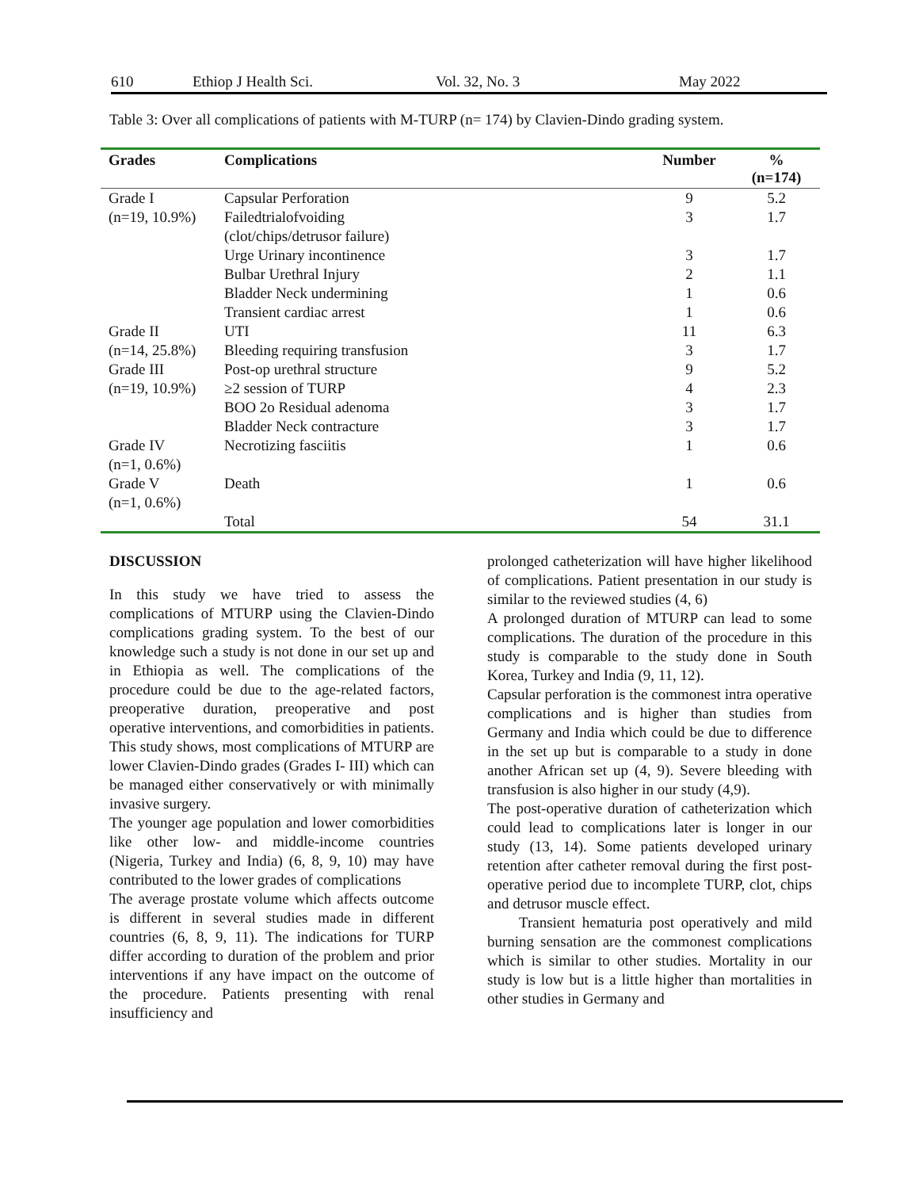610 Ethiop J Health Sci. Vol. 32, No. 3 May 2022
Table 3: Over all complications of patients with M-TURP (n= 174) by Clavien-Dindo grading system.
| Grades | Complications | Number | % (n=174) |
| --- | --- | --- | --- |
| Grade I | Capsular Perforation | 9 | 5.2 |
| (n=19, 10.9%) | Failedtrialofvoiding (clot/chips/detrusor failure) | 3 | 1.7 |
| | Urge Urinary incontinence | 3 | 1.7 |
| | Bulbar Urethral Injury | 2 | 1.1 |
| | Bladder Neck undermining | 1 | 0.6 |
| | Transient cardiac arrest | 1 | 0.6 |
| Grade II | UTI | 11 | 6.3 |
| (n=14, 25.8%) | Bleeding requiring transfusion | 3 | 1.7 |
| Grade III | Post-op urethral structure | 9 | 5.2 |
| (n=19, 10.9%) | ≥2 session of TURP | 4 | 2.3 |
| | BOO 2o Residual adenoma | 3 | 1.7 |
| | Bladder Neck contracture | 3 | 1.7 |
| Grade IV (n=1, 0.6%) | Necrotizing fasciitis | 1 | 0.6 |
| Grade V (n=1, 0.6%) | Death | 1 | 0.6 |
| | Total | 54 | 31.1 |
DISCUSSION
In this study we have tried to assess the complications of MTURP using the Clavien-Dindo complications grading system. To the best of our knowledge such a study is not done in our set up and in Ethiopia as well. The complications of the procedure could be due to the age-related factors, preoperative duration, preoperative and post operative interventions, and comorbidities in patients. This study shows, most complications of MTURP are lower Clavien-Dindo grades (Grades I- III) which can be managed either conservatively or with minimally invasive surgery.
The younger age population and lower comorbidities like other low- and middle-income countries (Nigeria, Turkey and India) (6, 8, 9, 10) may have contributed to the lower grades of complications
The average prostate volume which affects outcome is different in several studies made in different countries (6, 8, 9, 11). The indications for TURP differ according to duration of the problem and prior interventions if any have impact on the outcome of the procedure. Patients presenting with renal insufficiency and
prolonged catheterization will have higher likelihood of complications. Patient presentation in our study is similar to the reviewed studies (4, 6)
A prolonged duration of MTURP can lead to some complications. The duration of the procedure in this study is comparable to the study done in South Korea, Turkey and India (9, 11, 12).
Capsular perforation is the commonest intra operative complications and is higher than studies from Germany and India which could be due to difference in the set up but is comparable to a study in done another African set up (4, 9). Severe bleeding with transfusion is also higher in our study (4,9).
The post-operative duration of catheterization which could lead to complications later is longer in our study (13, 14). Some patients developed urinary retention after catheter removal during the first post-operative period due to incomplete TURP, clot, chips and detrusor muscle effect.
Transient hematuria post operatively and mild burning sensation are the commonest complications which is similar to other studies. Mortality in our study is low but is a little higher than mortalities in other studies in Germany and